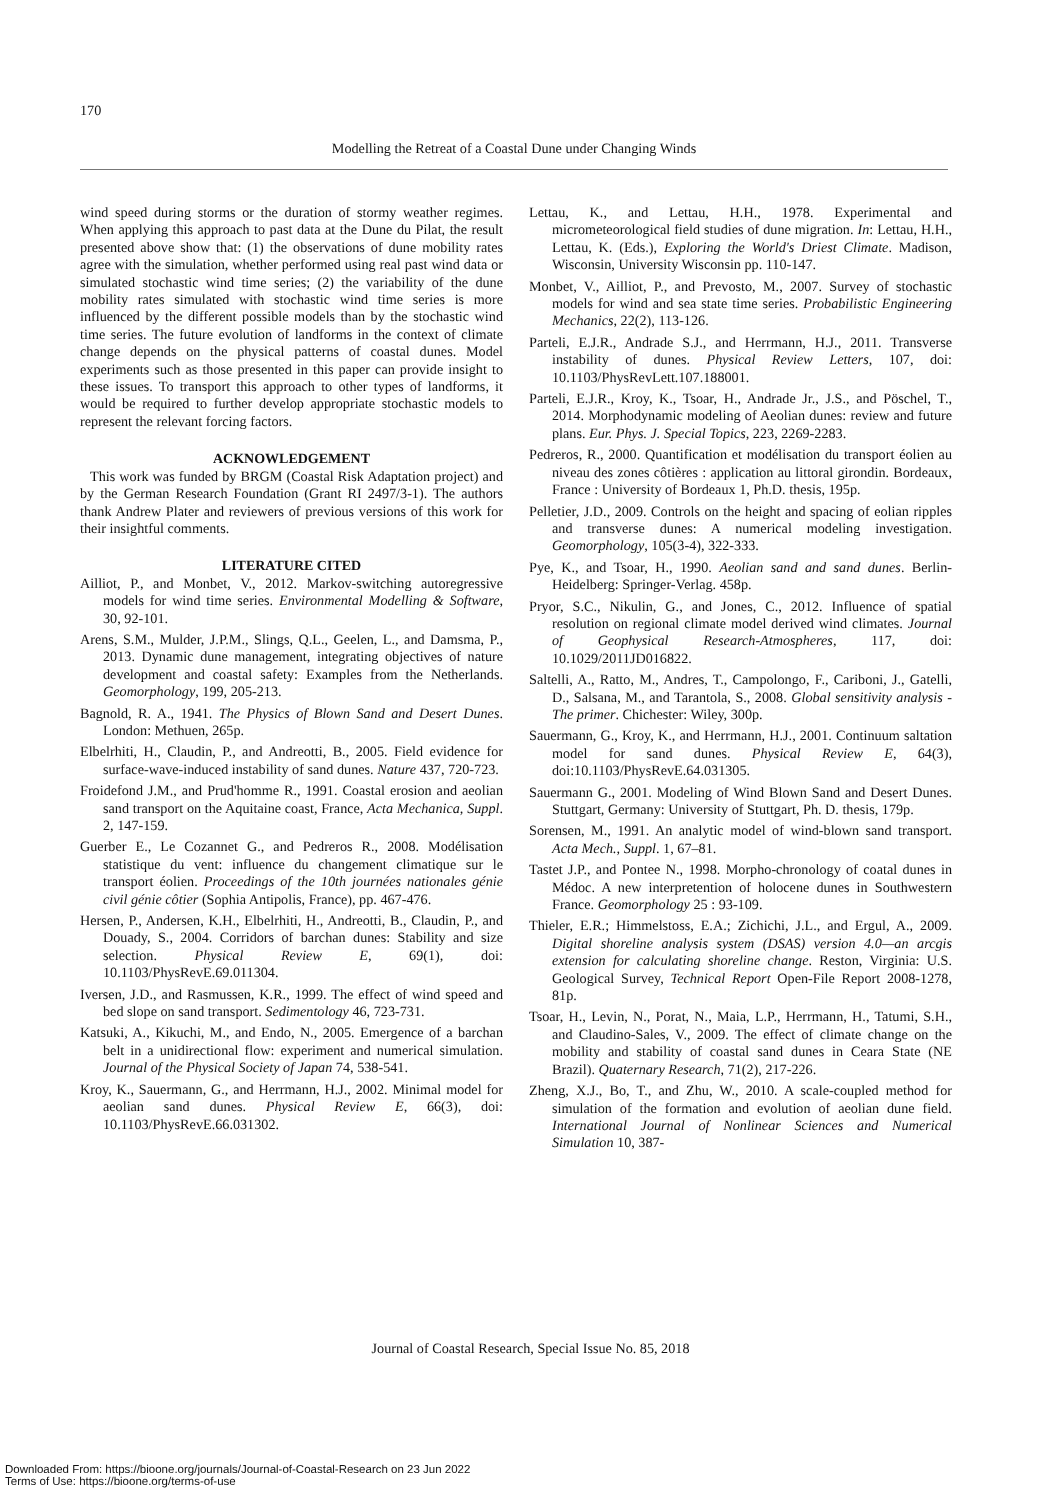170
Modelling the Retreat of a Coastal Dune under Changing Winds
wind speed during storms or the duration of stormy weather regimes. When applying this approach to past data at the Dune du Pilat, the result presented above show that: (1) the observations of dune mobility rates agree with the simulation, whether performed using real past wind data or simulated stochastic wind time series; (2) the variability of the dune mobility rates simulated with stochastic wind time series is more influenced by the different possible models than by the stochastic wind time series. The future evolution of landforms in the context of climate change depends on the physical patterns of coastal dunes. Model experiments such as those presented in this paper can provide insight to these issues. To transport this approach to other types of landforms, it would be required to further develop appropriate stochastic models to represent the relevant forcing factors.
ACKNOWLEDGEMENT
This work was funded by BRGM (Coastal Risk Adaptation project) and by the German Research Foundation (Grant RI 2497/3-1). The authors thank Andrew Plater and reviewers of previous versions of this work for their insightful comments.
LITERATURE CITED
Ailliot, P., and Monbet, V., 2012. Markov-switching autoregressive models for wind time series. Environmental Modelling & Software, 30, 92-101.
Arens, S.M., Mulder, J.P.M., Slings, Q.L., Geelen, L., and Damsma, P., 2013. Dynamic dune management, integrating objectives of nature development and coastal safety: Examples from the Netherlands. Geomorphology, 199, 205-213.
Bagnold, R. A., 1941. The Physics of Blown Sand and Desert Dunes. London: Methuen, 265p.
Elbelrhiti, H., Claudin, P., and Andreotti, B., 2005. Field evidence for surface-wave-induced instability of sand dunes. Nature 437, 720-723.
Froidefond J.M., and Prud'homme R., 1991. Coastal erosion and aeolian sand transport on the Aquitaine coast, France, Acta Mechanica, Suppl. 2, 147-159.
Guerber E., Le Cozannet G., and Pedreros R., 2008. Modélisation statistique du vent: influence du changement climatique sur le transport éolien. Proceedings of the 10th journées nationales génie civil génie côtier (Sophia Antipolis, France), pp. 467-476.
Hersen, P., Andersen, K.H., Elbelrhiti, H., Andreotti, B., Claudin, P., and Douady, S., 2004. Corridors of barchan dunes: Stability and size selection. Physical Review E, 69(1), doi: 10.1103/PhysRevE.69.011304.
Iversen, J.D., and Rasmussen, K.R., 1999. The effect of wind speed and bed slope on sand transport. Sedimentology 46, 723-731.
Katsuki, A., Kikuchi, M., and Endo, N., 2005. Emergence of a barchan belt in a unidirectional flow: experiment and numerical simulation. Journal of the Physical Society of Japan 74, 538-541.
Kroy, K., Sauermann, G., and Herrmann, H.J., 2002. Minimal model for aeolian sand dunes. Physical Review E, 66(3), doi: 10.1103/PhysRevE.66.031302.
Lettau, K., and Lettau, H.H., 1978. Experimental and micrometeorological field studies of dune migration. In: Lettau, H.H., Lettau, K. (Eds.), Exploring the World's Driest Climate. Madison, Wisconsin, University Wisconsin pp. 110-147.
Monbet, V., Ailliot, P., and Prevosto, M., 2007. Survey of stochastic models for wind and sea state time series. Probabilistic Engineering Mechanics, 22(2), 113-126.
Parteli, E.J.R., Andrade S.J., and Herrmann, H.J., 2011. Transverse instability of dunes. Physical Review Letters, 107, doi: 10.1103/PhysRevLett.107.188001.
Parteli, E.J.R., Kroy, K., Tsoar, H., Andrade Jr., J.S., and Pöschel, T., 2014. Morphodynamic modeling of Aeolian dunes: review and future plans. Eur. Phys. J. Special Topics, 223, 2269-2283.
Pedreros, R., 2000. Quantification et modélisation du transport éolien au niveau des zones côtières : application au littoral girondin. Bordeaux, France : University of Bordeaux 1, Ph.D. thesis, 195p.
Pelletier, J.D., 2009. Controls on the height and spacing of eolian ripples and transverse dunes: A numerical modeling investigation. Geomorphology, 105(3-4), 322-333.
Pye, K., and Tsoar, H., 1990. Aeolian sand and sand dunes. Berlin-Heidelberg: Springer-Verlag. 458p.
Pryor, S.C., Nikulin, G., and Jones, C., 2012. Influence of spatial resolution on regional climate model derived wind climates. Journal of Geophysical Research-Atmospheres, 117, doi: 10.1029/2011JD016822.
Saltelli, A., Ratto, M., Andres, T., Campolongo, F., Cariboni, J., Gatelli, D., Salsana, M., and Tarantola, S., 2008. Global sensitivity analysis - The primer. Chichester: Wiley, 300p.
Sauermann, G., Kroy, K., and Herrmann, H.J., 2001. Continuum saltation model for sand dunes. Physical Review E, 64(3), doi:10.1103/PhysRevE.64.031305.
Sauermann G., 2001. Modeling of Wind Blown Sand and Desert Dunes. Stuttgart, Germany: University of Stuttgart, Ph. D. thesis, 179p.
Sorensen, M., 1991. An analytic model of wind-blown sand transport. Acta Mech., Suppl. 1, 67–81.
Tastet J.P., and Pontee N., 1998. Morpho-chronology of coatal dunes in Médoc. A new interpretention of holocene dunes in Southwestern France. Geomorphology 25 : 93-109.
Thieler, E.R.; Himmelstoss, E.A.; Zichichi, J.L., and Ergul, A., 2009. Digital shoreline analysis system (DSAS) version 4.0—an arcgis extension for calculating shoreline change. Reston, Virginia: U.S. Geological Survey, Technical Report Open-File Report 2008-1278, 81p.
Tsoar, H., Levin, N., Porat, N., Maia, L.P., Herrmann, H., Tatumi, S.H., and Claudino-Sales, V., 2009. The effect of climate change on the mobility and stability of coastal sand dunes in Ceara State (NE Brazil). Quaternary Research, 71(2), 217-226.
Zheng, X.J., Bo, T., and Zhu, W., 2010. A scale-coupled method for simulation of the formation and evolution of aeolian dune field. International Journal of Nonlinear Sciences and Numerical Simulation 10, 387-
Journal of Coastal Research, Special Issue No. 85, 2018
Downloaded From: https://bioone.org/journals/Journal-of-Coastal-Research on 23 Jun 2022
Terms of Use: https://bioone.org/terms-of-use